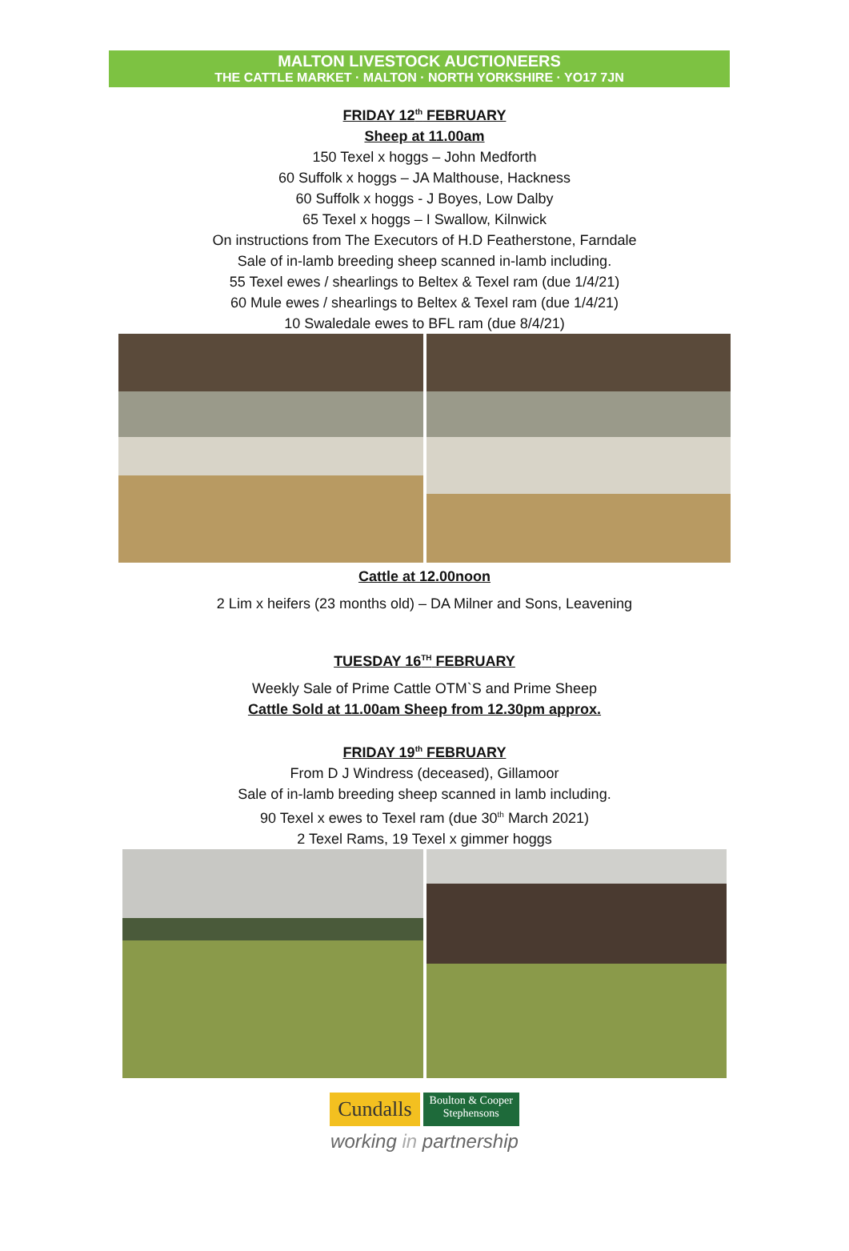MALTON LIVESTOCK AUCTIONEERS
THE CATTLE MARKET · MALTON · NORTH YORKSHIRE · YO17 7JN
FRIDAY 12<sup>th</sup> FEBRUARY
Sheep at 11.00am
150 Texel x hoggs – John Medforth
60 Suffolk x hoggs – JA Malthouse, Hackness
60 Suffolk x hoggs - J Boyes, Low Dalby
65 Texel x hoggs – I Swallow, Kilnwick
On instructions from The Executors of H.D Featherstone, Farndale
Sale of in-lamb breeding sheep scanned in-lamb including.
55 Texel ewes / shearlings to Beltex & Texel ram (due 1/4/21)
60 Mule ewes / shearlings to Beltex & Texel ram (due 1/4/21)
10 Swaledale ewes to BFL ram (due 8/4/21)
Cattle at 12.00noon
2 Lim x heifers (23 months old) – DA Milner and Sons, Leavening
TUESDAY 16<sup>TH</sup> FEBRUARY
Weekly Sale of Prime Cattle OTM`S and Prime Sheep
Cattle Sold at 11.00am Sheep from 12.30pm approx.
FRIDAY 19<sup>th</sup> FEBRUARY
From D J Windress (deceased), Gillamoor
Sale of in-lamb breeding sheep scanned in lamb including.
90 Texel x ewes to Texel ram (due 30<sup>th</sup> March 2021)
2 Texel Rams, 19 Texel x gimmer hoggs
Cundalls Boulton & Cooper
Stephensons
working in partnership